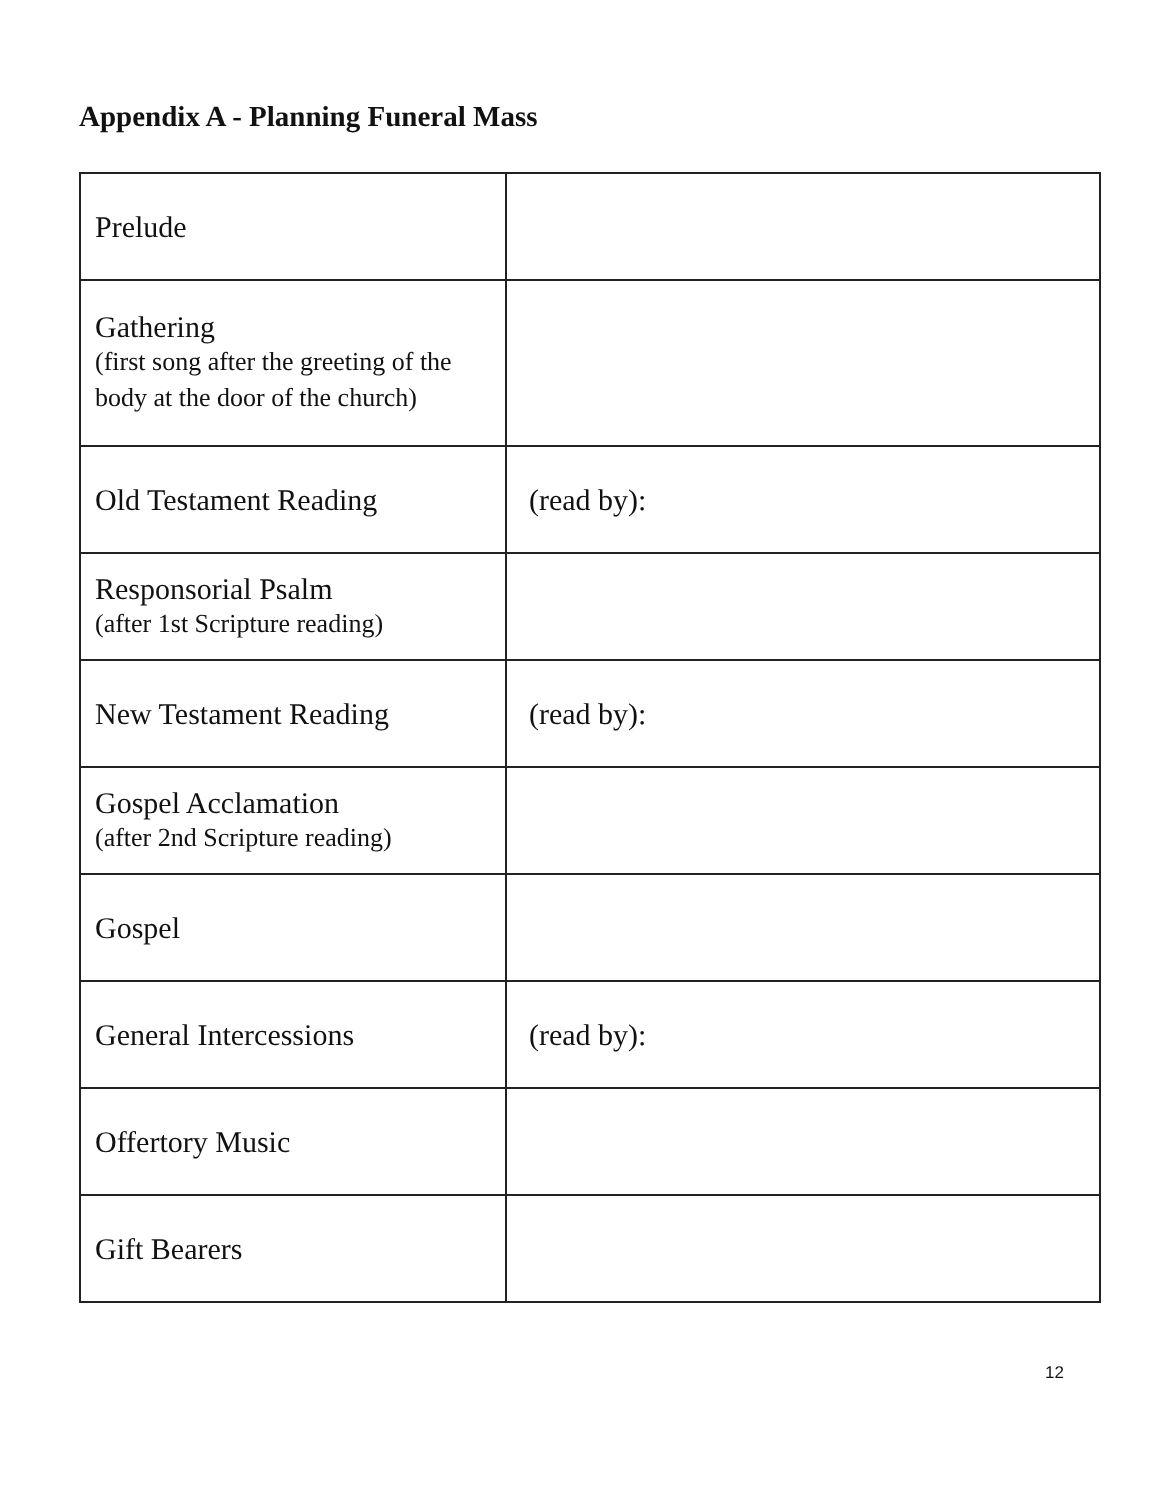Appendix A - Planning Funeral Mass
| Prelude | |
| Gathering (first song after the greeting of the body at the door of the church) | |
| Old Testament Reading | (read by): |
| Responsorial Psalm (after 1st Scripture reading) | |
| New Testament Reading | (read by): |
| Gospel Acclamation (after 2nd Scripture reading) | |
| Gospel | |
| General Intercessions | (read by): |
| Offertory Music | |
| Gift Bearers | |
12